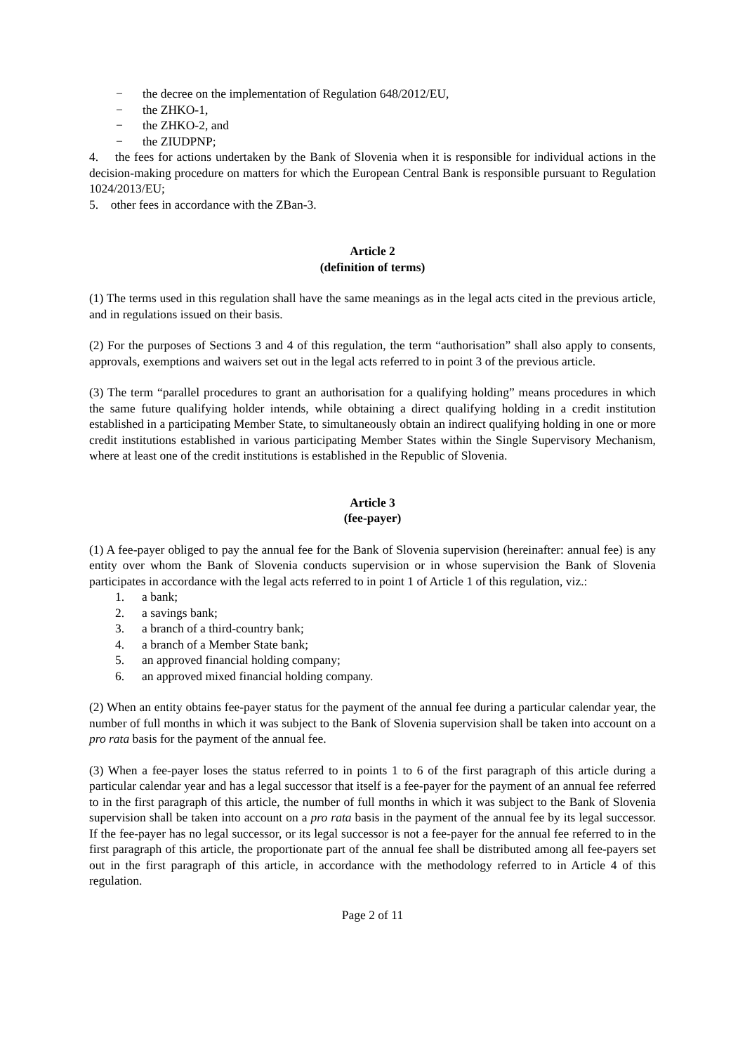− the decree on the implementation of Regulation 648/2012/EU,
− the ZHKO-1,
− the ZHKO-2, and
− the ZIUDPNP;
4. the fees for actions undertaken by the Bank of Slovenia when it is responsible for individual actions in the decision-making procedure on matters for which the European Central Bank is responsible pursuant to Regulation 1024/2013/EU;
5. other fees in accordance with the ZBan-3.
Article 2
(definition of terms)
(1) The terms used in this regulation shall have the same meanings as in the legal acts cited in the previous article, and in regulations issued on their basis.
(2) For the purposes of Sections 3 and 4 of this regulation, the term “authorisation” shall also apply to consents, approvals, exemptions and waivers set out in the legal acts referred to in point 3 of the previous article.
(3) The term “parallel procedures to grant an authorisation for a qualifying holding” means procedures in which the same future qualifying holder intends, while obtaining a direct qualifying holding in a credit institution established in a participating Member State, to simultaneously obtain an indirect qualifying holding in one or more credit institutions established in various participating Member States within the Single Supervisory Mechanism, where at least one of the credit institutions is established in the Republic of Slovenia.
Article 3
(fee-payer)
(1) A fee-payer obliged to pay the annual fee for the Bank of Slovenia supervision (hereinafter: annual fee) is any entity over whom the Bank of Slovenia conducts supervision or in whose supervision the Bank of Slovenia participates in accordance with the legal acts referred to in point 1 of Article 1 of this regulation, viz.:
1. a bank;
2. a savings bank;
3. a branch of a third-country bank;
4. a branch of a Member State bank;
5. an approved financial holding company;
6. an approved mixed financial holding company.
(2) When an entity obtains fee-payer status for the payment of the annual fee during a particular calendar year, the number of full months in which it was subject to the Bank of Slovenia supervision shall be taken into account on a pro rata basis for the payment of the annual fee.
(3) When a fee-payer loses the status referred to in points 1 to 6 of the first paragraph of this article during a particular calendar year and has a legal successor that itself is a fee-payer for the payment of an annual fee referred to in the first paragraph of this article, the number of full months in which it was subject to the Bank of Slovenia supervision shall be taken into account on a pro rata basis in the payment of the annual fee by its legal successor. If the fee-payer has no legal successor, or its legal successor is not a fee-payer for the annual fee referred to in the first paragraph of this article, the proportionate part of the annual fee shall be distributed among all fee-payers set out in the first paragraph of this article, in accordance with the methodology referred to in Article 4 of this regulation.
Page 2 of 11